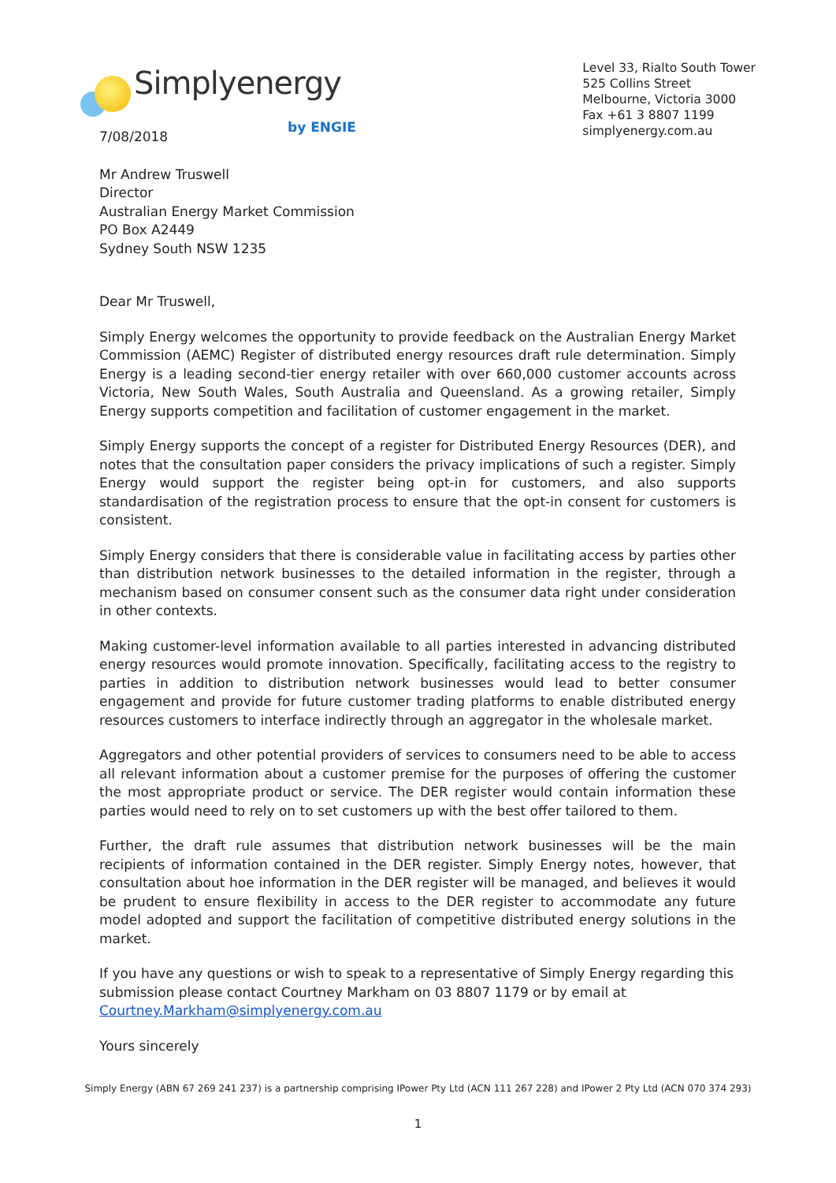Simplyenergy
by ENGIE
Level 33, Rialto South Tower
525 Collins Street
Melbourne, Victoria 3000
Fax +61 3 8807 1199
simplyenergy.com.au
7/08/2018
Mr Andrew Truswell
Director
Australian Energy Market Commission
PO Box A2449
Sydney South NSW 1235
Dear Mr Truswell,
Simply Energy welcomes the opportunity to provide feedback on the Australian Energy Market Commission (AEMC) Register of distributed energy resources draft rule determination. Simply Energy is a leading second-tier energy retailer with over 660,000 customer accounts across Victoria, New South Wales, South Australia and Queensland. As a growing retailer, Simply Energy supports competition and facilitation of customer engagement in the market.
Simply Energy supports the concept of a register for Distributed Energy Resources (DER), and notes that the consultation paper considers the privacy implications of such a register. Simply Energy would support the register being opt-in for customers, and also supports standardisation of the registration process to ensure that the opt-in consent for customers is consistent.
Simply Energy considers that there is considerable value in facilitating access by parties other than distribution network businesses to the detailed information in the register, through a mechanism based on consumer consent such as the consumer data right under consideration in other contexts.
Making customer-level information available to all parties interested in advancing distributed energy resources would promote innovation. Specifically, facilitating access to the registry to parties in addition to distribution network businesses would lead to better consumer engagement and provide for future customer trading platforms to enable distributed energy resources customers to interface indirectly through an aggregator in the wholesale market.
Aggregators and other potential providers of services to consumers need to be able to access all relevant information about a customer premise for the purposes of offering the customer the most appropriate product or service. The DER register would contain information these parties would need to rely on to set customers up with the best offer tailored to them.
Further, the draft rule assumes that distribution network businesses will be the main recipients of information contained in the DER register. Simply Energy notes, however, that consultation about hoe information in the DER register will be managed, and believes it would be prudent to ensure flexibility in access to the DER register to accommodate any future model adopted and support the facilitation of competitive distributed energy solutions in the market.
If you have any questions or wish to speak to a representative of Simply Energy regarding this submission please contact Courtney Markham on 03 8807 1179 or by email at Courtney.Markham@simplyenergy.com.au
Yours sincerely
Simply Energy (ABN 67 269 241 237) is a partnership comprising IPower Pty Ltd (ACN 111 267 228) and IPower 2 Pty Ltd (ACN 070 374 293)
1